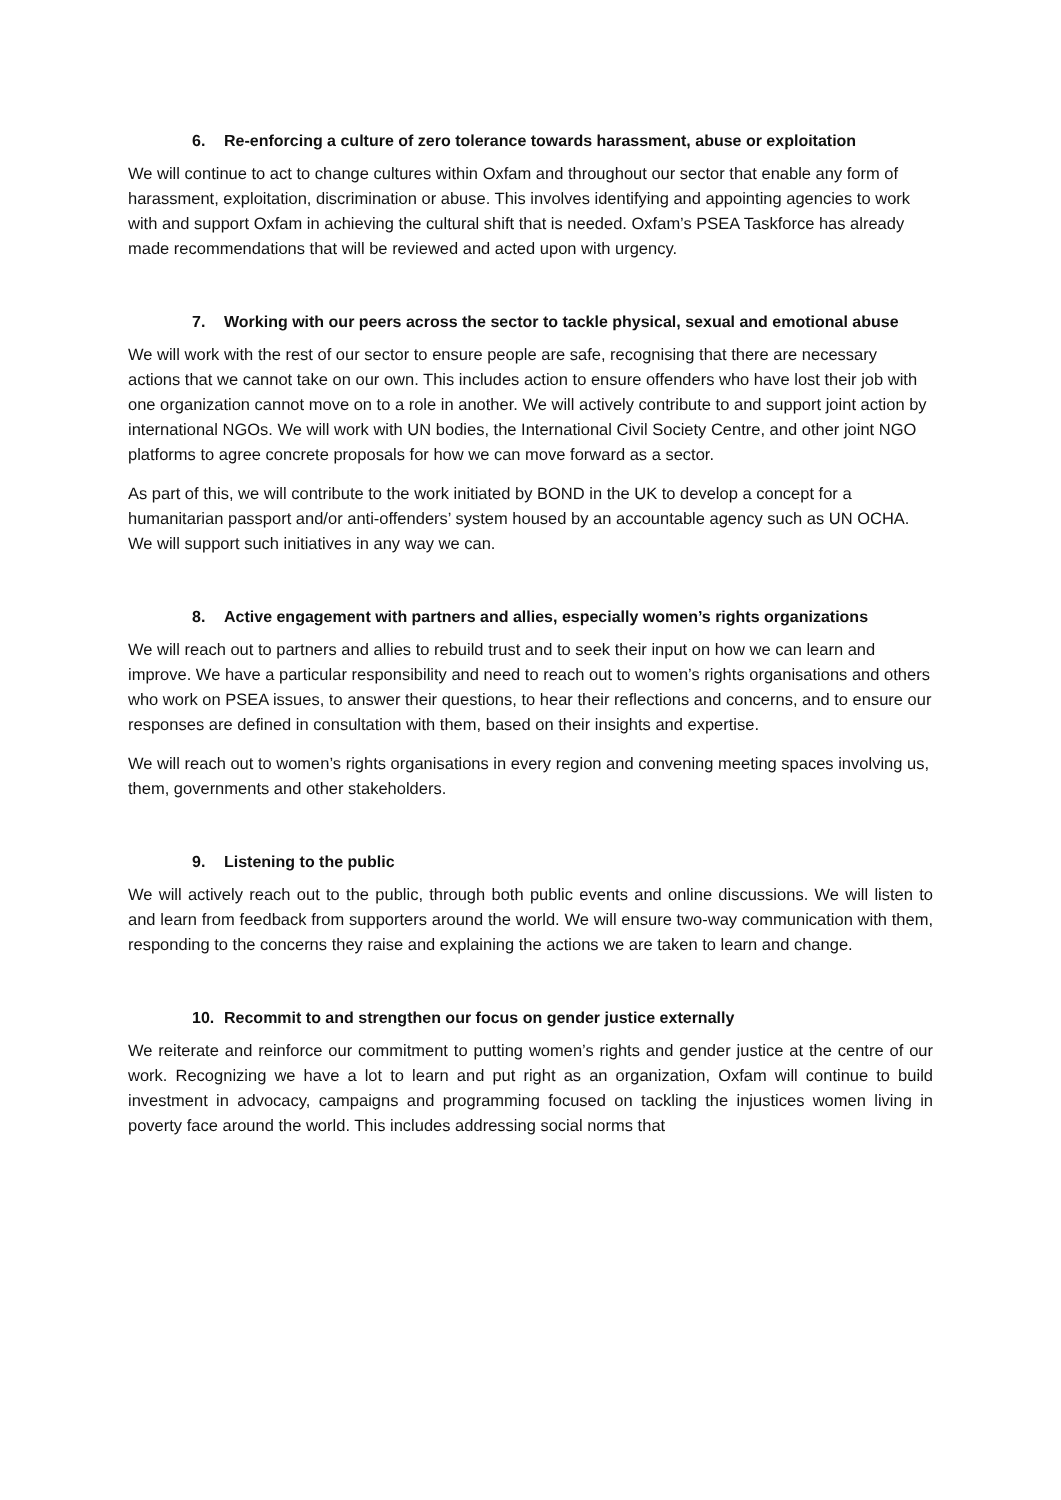6. Re-enforcing a culture of zero tolerance towards harassment, abuse or exploitation
We will continue to act to change cultures within Oxfam and throughout our sector that enable any form of harassment, exploitation, discrimination or abuse. This involves identifying and appointing agencies to work with and support Oxfam in achieving the cultural shift that is needed. Oxfam’s PSEA Taskforce has already made recommendations that will be reviewed and acted upon with urgency.
7. Working with our peers across the sector to tackle physical, sexual and emotional abuse
We will work with the rest of our sector to ensure people are safe, recognising that there are necessary actions that we cannot take on our own. This includes action to ensure offenders who have lost their job with one organization cannot move on to a role in another. We will actively contribute to and support joint action by international NGOs. We will work with UN bodies, the International Civil Society Centre, and other joint NGO platforms to agree concrete proposals for how we can move forward as a sector.
As part of this, we will contribute to the work initiated by BOND in the UK to develop a concept for a humanitarian passport and/or anti-offenders’ system housed by an accountable agency such as UN OCHA. We will support such initiatives in any way we can.
8. Active engagement with partners and allies, especially women’s rights organizations
We will reach out to partners and allies to rebuild trust and to seek their input on how we can learn and improve. We have a particular responsibility and need to reach out to women’s rights organisations and others who work on PSEA issues, to answer their questions, to hear their reflections and concerns, and to ensure our responses are defined in consultation with them, based on their insights and expertise.
We will reach out to women’s rights organisations in every region and convening meeting spaces involving us, them, governments and other stakeholders.
9. Listening to the public
We will actively reach out to the public, through both public events and online discussions. We will listen to and learn from feedback from supporters around the world. We will ensure two-way communication with them, responding to the concerns they raise and explaining the actions we are taken to learn and change.
10. Recommit to and strengthen our focus on gender justice externally
We reiterate and reinforce our commitment to putting women’s rights and gender justice at the centre of our work. Recognizing we have a lot to learn and put right as an organization, Oxfam will continue to build investment in advocacy, campaigns and programming focused on tackling the injustices women living in poverty face around the world. This includes addressing social norms that